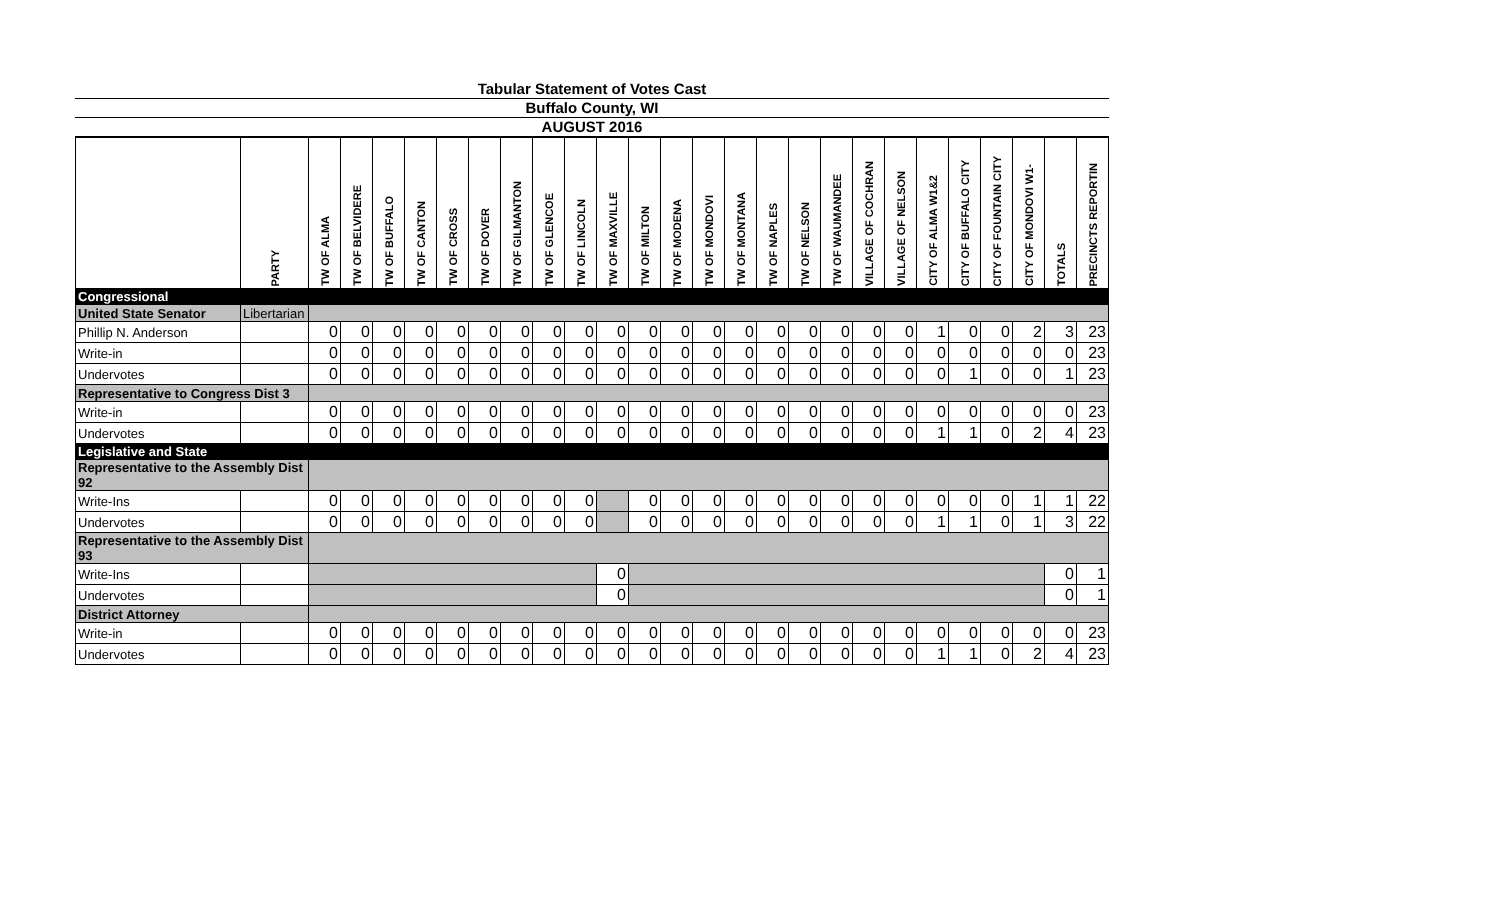Tabular Statement of Votes Cast
Buffalo County, WI
AUGUST 2016
| | PARTY | TW OF ALMA | TW OF BELVIDERE | TW OF BUFFALO | TW OF CANTON | TW OF CROSS | TW OF DOVER | TW OF GILMANTON | TW OF GLENCOE | TW OF LINCOLN | TW OF MAXVILLE | TW OF MILTON | TW OF MODENA | TW OF MONDOVI | TW OF MONTANA | TW OF NAPLES | TW OF NELSON | TW OF WAUMANDEE | VILLAGE OF COCHRAN | VILLAGE OF NELSON | CITY OF ALMA W1&2 | CITY OF BUFFALO CITY | CITY OF FOUNTAIN CITY | CITY OF MONDOVI W1- | TOTALS | PRECINCTS REPORTIN |
| --- | --- | --- | --- | --- | --- | --- | --- | --- | --- | --- | --- | --- | --- | --- | --- | --- | --- | --- | --- | --- | --- | --- | --- | --- | --- | --- |
| Congressional | | | | | | | | | | | | | | | | | | | | | | | | | | |
| United State Senator | Libertarian | | | | | | | | | | | | | | | | | | | | | | | | | |
| Phillip N. Anderson | | 0 | 0 | 0 | 0 | 0 | 0 | 0 | 0 | 0 | 0 | 0 | 0 | 0 | 0 | 0 | 0 | 0 | 0 | 0 | 1 | 0 | 0 | 2 | 3 | 23 |
| Write-in | | 0 | 0 | 0 | 0 | 0 | 0 | 0 | 0 | 0 | 0 | 0 | 0 | 0 | 0 | 0 | 0 | 0 | 0 | 0 | 0 | 0 | 0 | 0 | 0 | 23 |
| Undervotes | | 0 | 0 | 0 | 0 | 0 | 0 | 0 | 0 | 0 | 0 | 0 | 0 | 0 | 0 | 0 | 0 | 0 | 0 | 0 | 0 | 1 | 0 | 0 | 1 | 23 |
| Representative to Congress Dist 3 | | | | | | | | | | | | | | | | | | | | | | | | | | |
| Write-in | | 0 | 0 | 0 | 0 | 0 | 0 | 0 | 0 | 0 | 0 | 0 | 0 | 0 | 0 | 0 | 0 | 0 | 0 | 0 | 0 | 0 | 0 | 0 | 0 | 23 |
| Undervotes | | 0 | 0 | 0 | 0 | 0 | 0 | 0 | 0 | 0 | 0 | 0 | 0 | 0 | 0 | 0 | 0 | 0 | 0 | 0 | 1 | 1 | 0 | 2 | 4 | 23 |
| Legislative and State | | | | | | | | | | | | | | | | | | | | | | | | | | |
| Representative to the Assembly Dist 92 | | | | | | | | | | | | | | | | | | | | | | | | | | |
| Write-Ins | | 0 | 0 | 0 | 0 | 0 | 0 | 0 | 0 | 0 | | 0 | 0 | 0 | 0 | 0 | 0 | 0 | 0 | 0 | 0 | 0 | 0 | 1 | 1 | 22 |
| Undervotes | | 0 | 0 | 0 | 0 | 0 | 0 | 0 | 0 | 0 | | 0 | 0 | 0 | 0 | 0 | 0 | 0 | 0 | 0 | 1 | 1 | 0 | 1 | 3 | 22 |
| Representative to the Assembly Dist 93 | | | | | | | | | | | | | | | | | | | | | | | | | | |
| Write-Ins | | | | | | | | | | | 0 | | | | | | | | | | | | | | 0 | 1 |
| Undervotes | | | | | | | | | | | 0 | | | | | | | | | | | | | | 0 | 1 |
| District Attorney | | | | | | | | | | | | | | | | | | | | | | | | | | |
| Write-in | | 0 | 0 | 0 | 0 | 0 | 0 | 0 | 0 | 0 | 0 | 0 | 0 | 0 | 0 | 0 | 0 | 0 | 0 | 0 | 0 | 0 | 0 | 0 | 0 | 23 |
| Undervotes | | 0 | 0 | 0 | 0 | 0 | 0 | 0 | 0 | 0 | 0 | 0 | 0 | 0 | 0 | 0 | 0 | 0 | 0 | 0 | 1 | 1 | 0 | 2 | 4 | 23 |